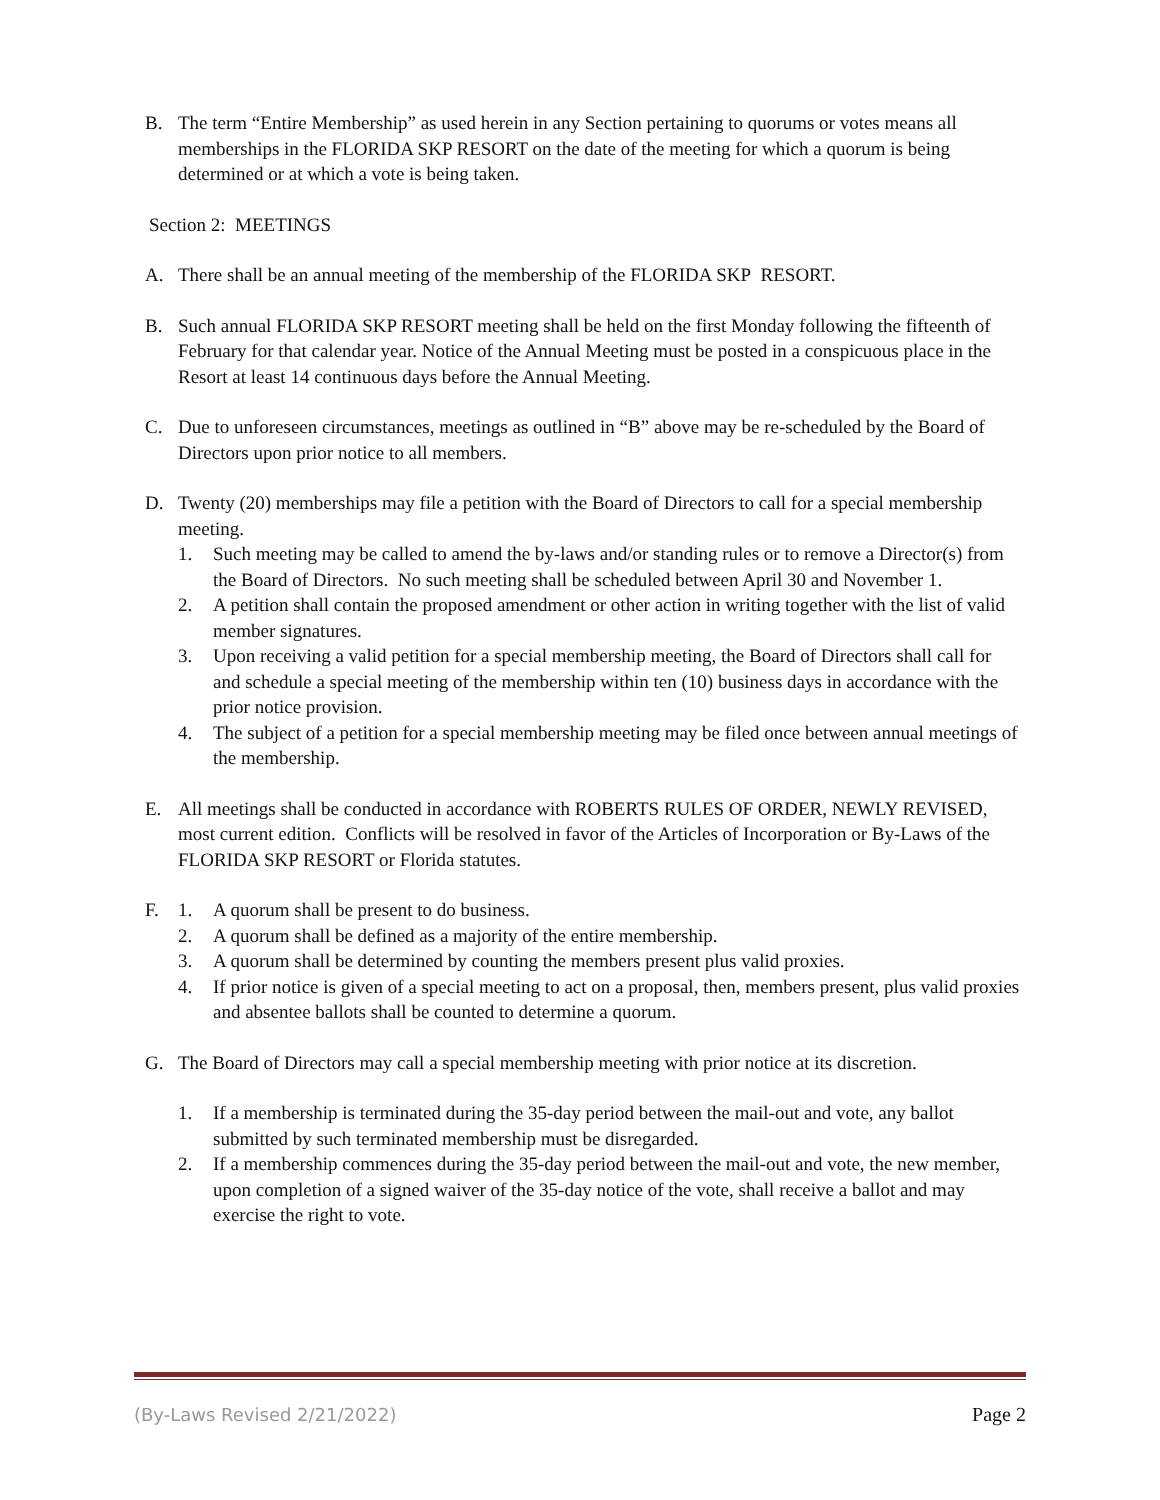B. The term “Entire Membership” as used herein in any Section pertaining to quorums or votes means all memberships in the FLORIDA SKP RESORT on the date of the meeting for which a quorum is being determined or at which a vote is being taken.
Section 2: MEETINGS
A. There shall be an annual meeting of the membership of the FLORIDA SKP RESORT.
B. Such annual FLORIDA SKP RESORT meeting shall be held on the first Monday following the fifteenth of February for that calendar year. Notice of the Annual Meeting must be posted in a conspicuous place in the Resort at least 14 continuous days before the Annual Meeting.
C. Due to unforeseen circumstances, meetings as outlined in “B” above may be re-scheduled by the Board of Directors upon prior notice to all members.
D. Twenty (20) memberships may file a petition with the Board of Directors to call for a special membership meeting.
1. Such meeting may be called to amend the by-laws and/or standing rules or to remove a Director(s) from the Board of Directors. No such meeting shall be scheduled between April 30 and November 1.
2. A petition shall contain the proposed amendment or other action in writing together with the list of valid member signatures.
3. Upon receiving a valid petition for a special membership meeting, the Board of Directors shall call for and schedule a special meeting of the membership within ten (10) business days in accordance with the prior notice provision.
4. The subject of a petition for a special membership meeting may be filed once between annual meetings of the membership.
E. All meetings shall be conducted in accordance with ROBERTS RULES OF ORDER, NEWLY REVISED, most current edition. Conflicts will be resolved in favor of the Articles of Incorporation or By-Laws of the FLORIDA SKP RESORT or Florida statutes.
F. 1. A quorum shall be present to do business.
2. A quorum shall be defined as a majority of the entire membership.
3. A quorum shall be determined by counting the members present plus valid proxies.
4. If prior notice is given of a special meeting to act on a proposal, then, members present, plus valid proxies and absentee ballots shall be counted to determine a quorum.
G. The Board of Directors may call a special membership meeting with prior notice at its discretion.
1. If a membership is terminated during the 35-day period between the mail-out and vote, any ballot submitted by such terminated membership must be disregarded.
2. If a membership commences during the 35-day period between the mail-out and vote, the new member, upon completion of a signed waiver of the 35-day notice of the vote, shall receive a ballot and may exercise the right to vote.
(By-Laws Revised 2/21/2022) Page 2